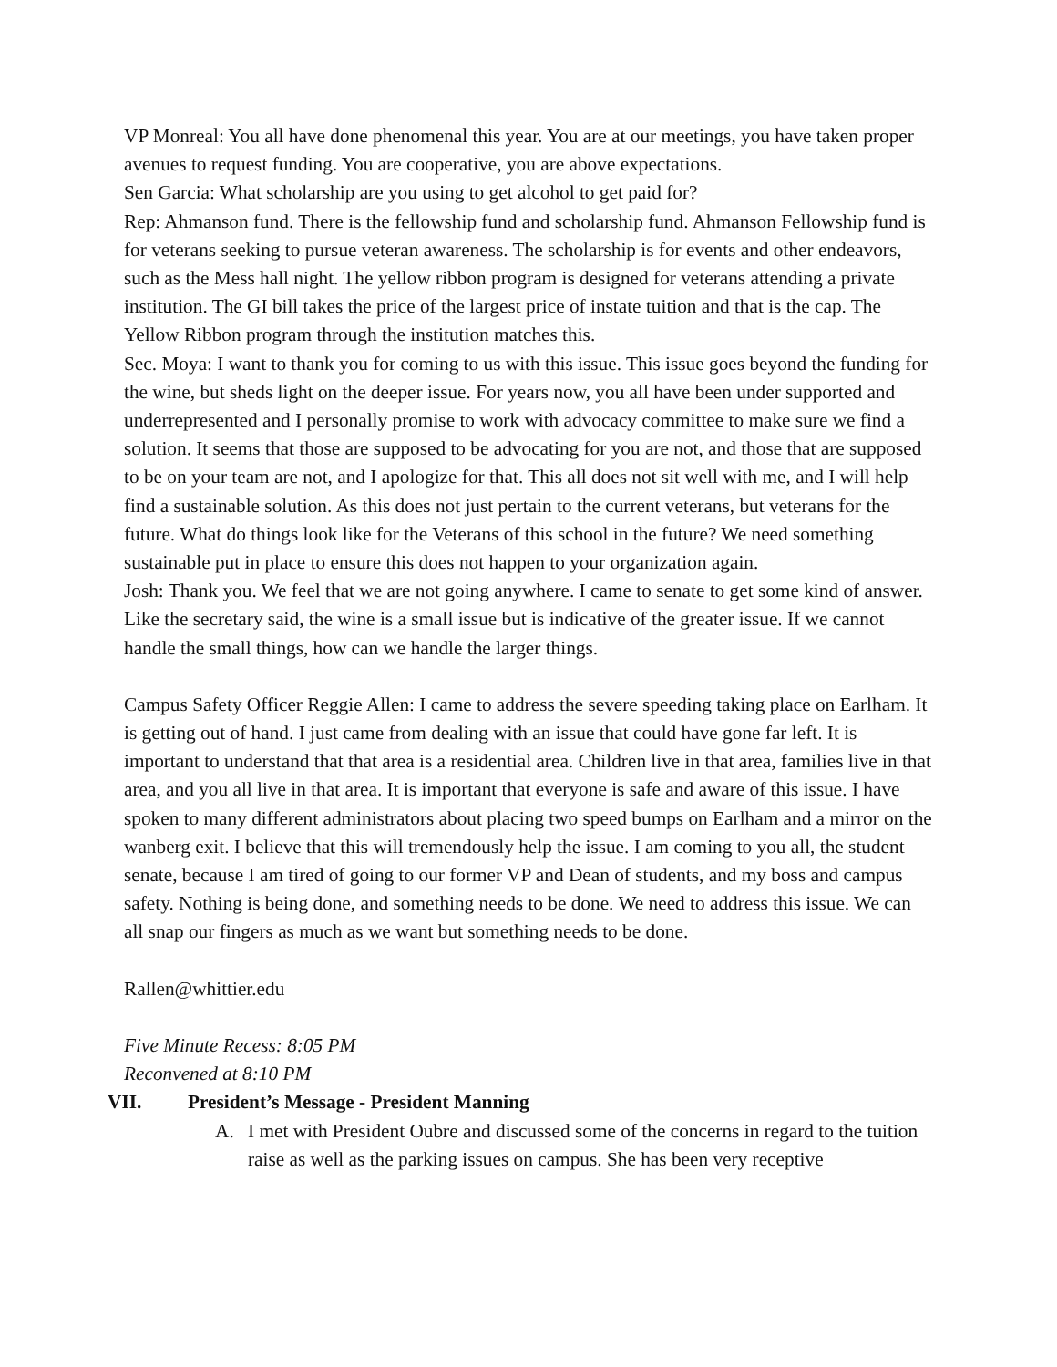VP Monreal: You all have done phenomenal this year. You are at our meetings, you have taken proper avenues to request funding. You are cooperative, you are above expectations.
Sen Garcia: What scholarship are you using to get alcohol to get paid for?
Rep: Ahmanson fund. There is the fellowship fund and scholarship fund. Ahmanson Fellowship fund is for veterans seeking to pursue veteran awareness. The scholarship is for events and other endeavors, such as the Mess hall night. The yellow ribbon program is designed for veterans attending a private institution. The GI bill takes the price of the largest price of instate tuition and that is the cap. The Yellow Ribbon program through the institution matches this.
Sec. Moya: I want to thank you for coming to us with this issue. This issue goes beyond the funding for the wine, but sheds light on the deeper issue. For years now, you all have been under supported and underrepresented and I personally promise to work with advocacy committee to make sure we find a solution. It seems that those are supposed to be advocating for you are not, and those that are supposed to be on your team are not, and I apologize for that. This all does not sit well with me, and I will help find a sustainable solution. As this does not just pertain to the current veterans, but veterans for the future. What do things look like for the Veterans of this school in the future? We need something sustainable put in place to ensure this does not happen to your organization again.
Josh: Thank you. We feel that we are not going anywhere. I came to senate to get some kind of answer. Like the secretary said, the wine is a small issue but is indicative of the greater issue. If we cannot handle the small things, how can we handle the larger things.
Campus Safety Officer Reggie Allen: I came to address the severe speeding taking place on Earlham. It is getting out of hand. I just came from dealing with an issue that could have gone far left. It is important to understand that that area is a residential area. Children live in that area, families live in that area, and you all live in that area. It is important that everyone is safe and aware of this issue. I have spoken to many different administrators about placing two speed bumps on Earlham and a mirror on the wanberg exit. I believe that this will tremendously help the issue. I am coming to you all, the student senate, because I am tired of going to our former VP and Dean of students, and my boss and campus safety. Nothing is being done, and something needs to be done. We need to address this issue. We can all snap our fingers as much as we want but something needs to be done.
Rallen@whittier.edu
Five Minute Recess: 8:05 PM
Reconvened at 8:10 PM
VII. President’s Message - President Manning
A. I met with President Oubre and discussed some of the concerns in regard to the tuition raise as well as the parking issues on campus. She has been very receptive